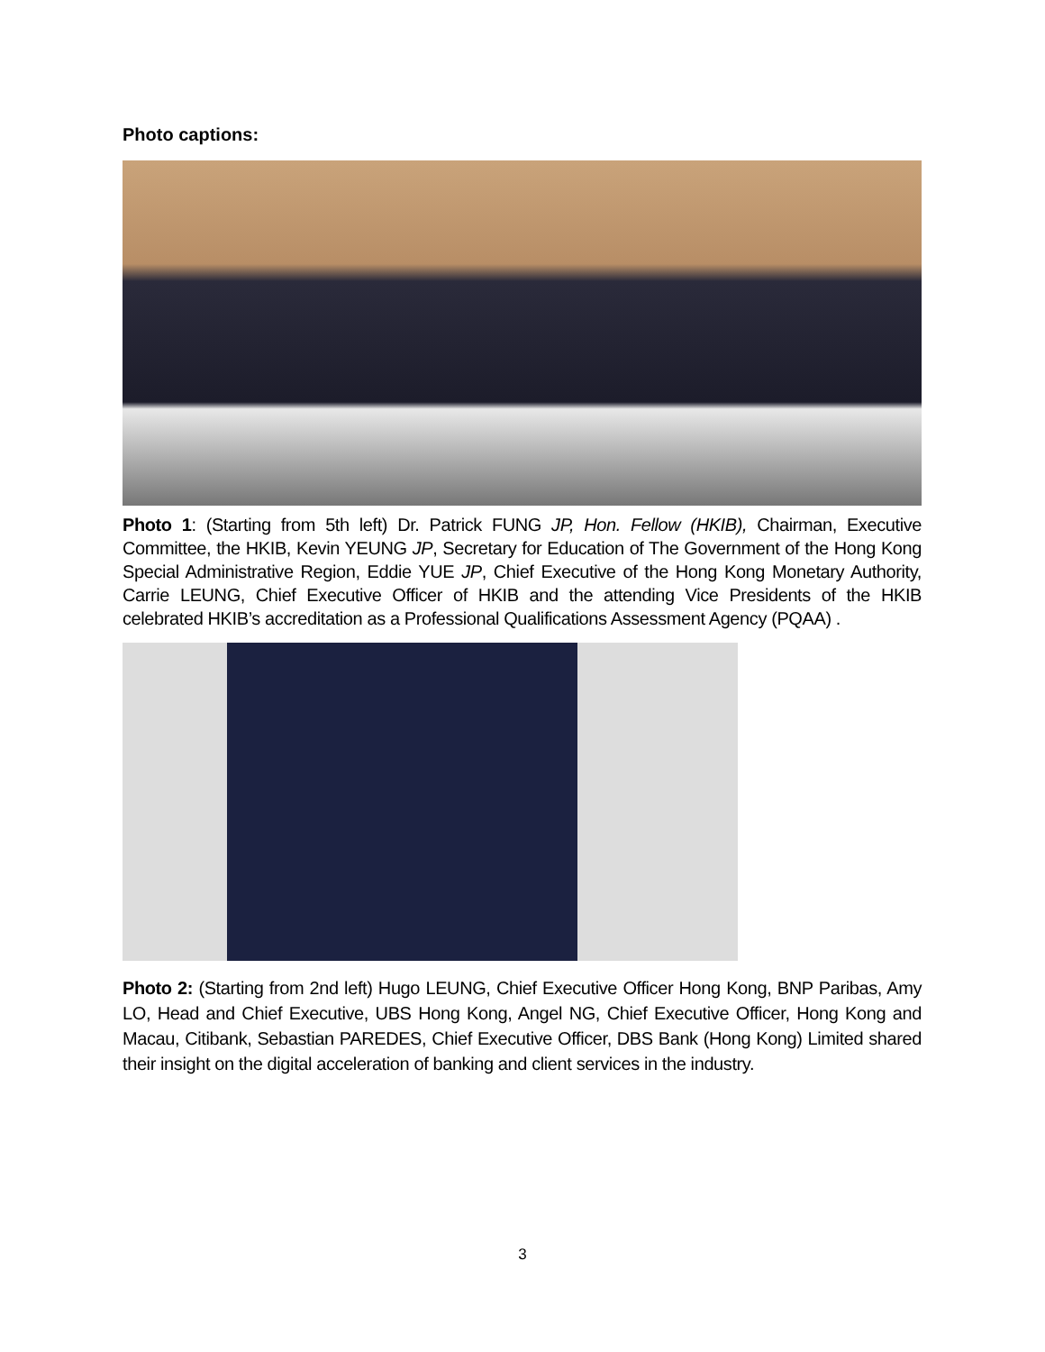Photo captions:
Photo 1: (Starting from 5th left) Dr. Patrick FUNG JP, Hon. Fellow (HKIB), Chairman, Executive Committee, the HKIB, Kevin YEUNG JP, Secretary for Education of The Government of the Hong Kong Special Administrative Region, Eddie YUE JP, Chief Executive of the Hong Kong Monetary Authority, Carrie LEUNG, Chief Executive Officer of HKIB and the attending Vice Presidents of the HKIB celebrated HKIB’s accreditation as a Professional Qualifications Assessment Agency (PQAA) .
Photo 2: (Starting from 2nd left) Hugo LEUNG, Chief Executive Officer Hong Kong, BNP Paribas, Amy LO, Head and Chief Executive, UBS Hong Kong, Angel NG, Chief Executive Officer, Hong Kong and Macau, Citibank, Sebastian PAREDES, Chief Executive Officer, DBS Bank (Hong Kong) Limited shared their insight on the digital acceleration of banking and client services in the industry.
3